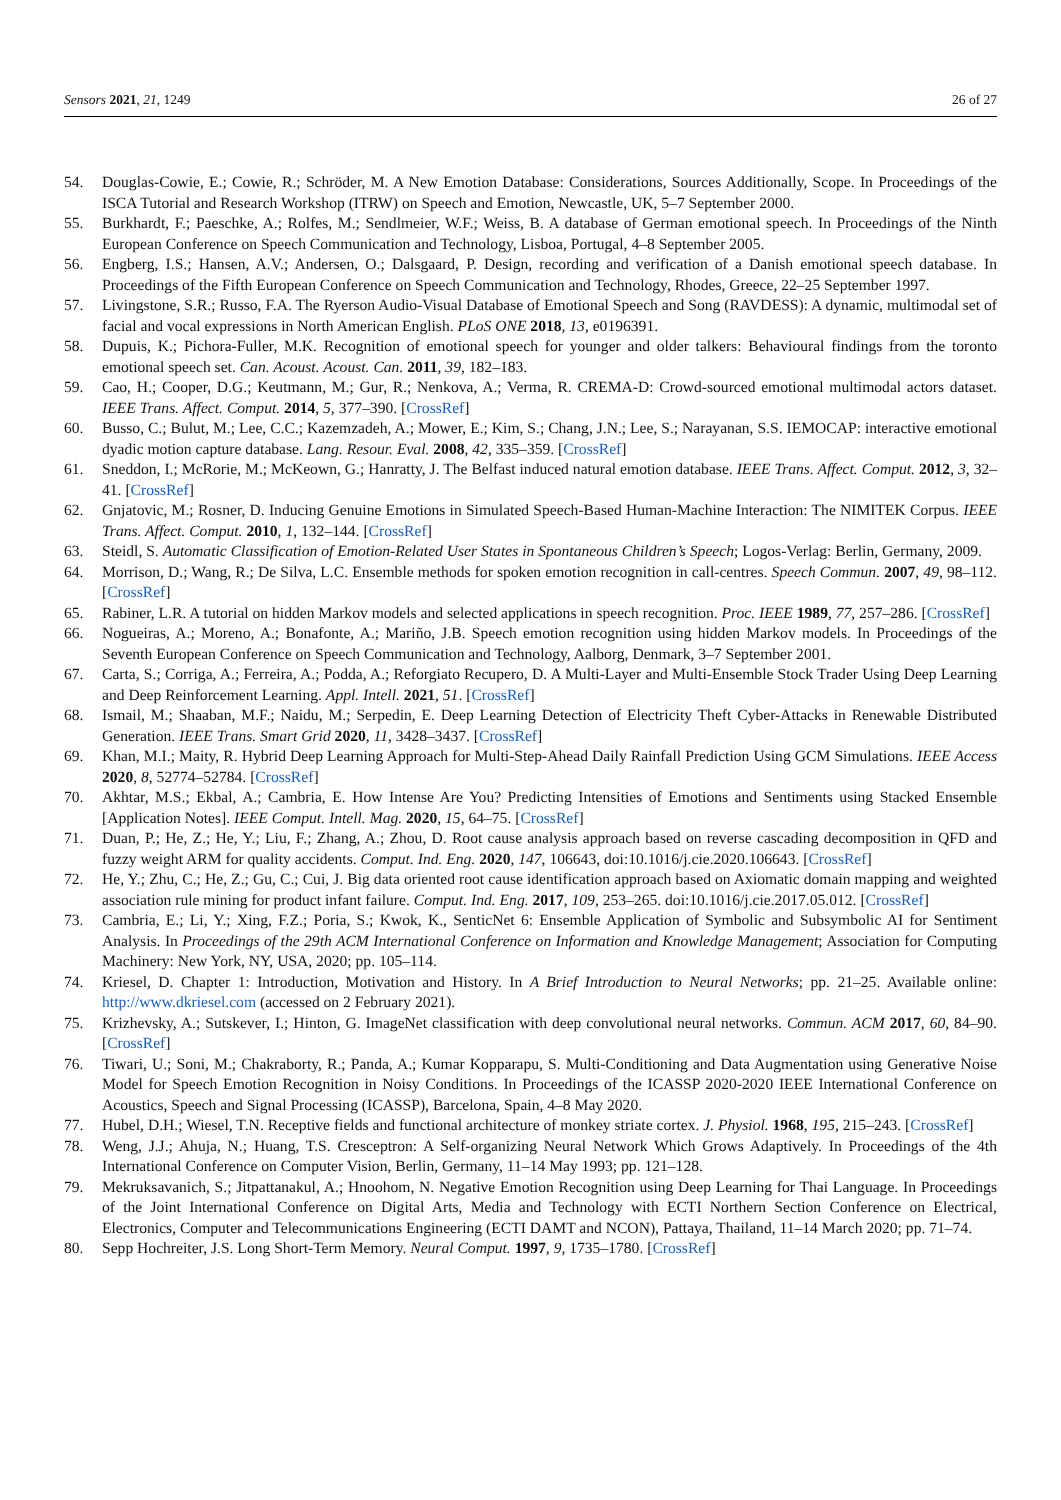Sensors 2021, 21, 1249 26 of 27
54. Douglas-Cowie, E.; Cowie, R.; Schröder, M. A New Emotion Database: Considerations, Sources Additionally, Scope. In Proceedings of the ISCA Tutorial and Research Workshop (ITRW) on Speech and Emotion, Newcastle, UK, 5–7 September 2000.
55. Burkhardt, F.; Paeschke, A.; Rolfes, M.; Sendlmeier, W.F.; Weiss, B. A database of German emotional speech. In Proceedings of the Ninth European Conference on Speech Communication and Technology, Lisboa, Portugal, 4–8 September 2005.
56. Engberg, I.S.; Hansen, A.V.; Andersen, O.; Dalsgaard, P. Design, recording and verification of a Danish emotional speech database. In Proceedings of the Fifth European Conference on Speech Communication and Technology, Rhodes, Greece, 22–25 September 1997.
57. Livingstone, S.R.; Russo, F.A. The Ryerson Audio-Visual Database of Emotional Speech and Song (RAVDESS): A dynamic, multimodal set of facial and vocal expressions in North American English. PLoS ONE 2018, 13, e0196391.
58. Dupuis, K.; Pichora-Fuller, M.K. Recognition of emotional speech for younger and older talkers: Behavioural findings from the toronto emotional speech set. Can. Acoust. Acoust. Can. 2011, 39, 182–183.
59. Cao, H.; Cooper, D.G.; Keutmann, M.; Gur, R.; Nenkova, A.; Verma, R. CREMA-D: Crowd-sourced emotional multimodal actors dataset. IEEE Trans. Affect. Comput. 2014, 5, 377–390. [CrossRef]
60. Busso, C.; Bulut, M.; Lee, C.C.; Kazemzadeh, A.; Mower, E.; Kim, S.; Chang, J.N.; Lee, S.; Narayanan, S.S. IEMOCAP: interactive emotional dyadic motion capture database. Lang. Resour. Eval. 2008, 42, 335–359. [CrossRef]
61. Sneddon, I.; McRorie, M.; McKeown, G.; Hanratty, J. The Belfast induced natural emotion database. IEEE Trans. Affect. Comput. 2012, 3, 32–41. [CrossRef]
62. Gnjatovic, M.; Rosner, D. Inducing Genuine Emotions in Simulated Speech-Based Human-Machine Interaction: The NIMITEK Corpus. IEEE Trans. Affect. Comput. 2010, 1, 132–144. [CrossRef]
63. Steidl, S. Automatic Classification of Emotion-Related User States in Spontaneous Children’s Speech; Logos-Verlag: Berlin, Germany, 2009.
64. Morrison, D.; Wang, R.; De Silva, L.C. Ensemble methods for spoken emotion recognition in call-centres. Speech Commun. 2007, 49, 98–112. [CrossRef]
65. Rabiner, L.R. A tutorial on hidden Markov models and selected applications in speech recognition. Proc. IEEE 1989, 77, 257–286. [CrossRef]
66. Nogueiras, A.; Moreno, A.; Bonafonte, A.; Mariño, J.B. Speech emotion recognition using hidden Markov models. In Proceedings of the Seventh European Conference on Speech Communication and Technology, Aalborg, Denmark, 3–7 September 2001.
67. Carta, S.; Corriga, A.; Ferreira, A.; Podda, A.; Reforgiato Recupero, D. A Multi-Layer and Multi-Ensemble Stock Trader Using Deep Learning and Deep Reinforcement Learning. Appl. Intell. 2021, 51. [CrossRef]
68. Ismail, M.; Shaaban, M.F.; Naidu, M.; Serpedin, E. Deep Learning Detection of Electricity Theft Cyber-Attacks in Renewable Distributed Generation. IEEE Trans. Smart Grid 2020, 11, 3428–3437. [CrossRef]
69. Khan, M.I.; Maity, R. Hybrid Deep Learning Approach for Multi-Step-Ahead Daily Rainfall Prediction Using GCM Simulations. IEEE Access 2020, 8, 52774–52784. [CrossRef]
70. Akhtar, M.S.; Ekbal, A.; Cambria, E. How Intense Are You? Predicting Intensities of Emotions and Sentiments using Stacked Ensemble [Application Notes]. IEEE Comput. Intell. Mag. 2020, 15, 64–75. [CrossRef]
71. Duan, P.; He, Z.; He, Y.; Liu, F.; Zhang, A.; Zhou, D. Root cause analysis approach based on reverse cascading decomposition in QFD and fuzzy weight ARM for quality accidents. Comput. Ind. Eng. 2020, 147, 106643, doi:10.1016/j.cie.2020.106643. [CrossRef]
72. He, Y.; Zhu, C.; He, Z.; Gu, C.; Cui, J. Big data oriented root cause identification approach based on Axiomatic domain mapping and weighted association rule mining for product infant failure. Comput. Ind. Eng. 2017, 109, 253–265. doi:10.1016/j.cie.2017.05.012. [CrossRef]
73. Cambria, E.; Li, Y.; Xing, F.Z.; Poria, S.; Kwok, K., SenticNet 6: Ensemble Application of Symbolic and Subsymbolic AI for Sentiment Analysis. In Proceedings of the 29th ACM International Conference on Information and Knowledge Management; Association for Computing Machinery: New York, NY, USA, 2020; pp. 105–114.
74. Kriesel, D. Chapter 1: Introduction, Motivation and History. In A Brief Introduction to Neural Networks; pp. 21–25. Available online: http://www.dkriesel.com (accessed on 2 February 2021).
75. Krizhevsky, A.; Sutskever, I.; Hinton, G. ImageNet classification with deep convolutional neural networks. Commun. ACM 2017, 60, 84–90. [CrossRef]
76. Tiwari, U.; Soni, M.; Chakraborty, R.; Panda, A.; Kumar Kopparapu, S. Multi-Conditioning and Data Augmentation using Generative Noise Model for Speech Emotion Recognition in Noisy Conditions. In Proceedings of the ICASSP 2020-2020 IEEE International Conference on Acoustics, Speech and Signal Processing (ICASSP), Barcelona, Spain, 4–8 May 2020.
77. Hubel, D.H.; Wiesel, T.N. Receptive fields and functional architecture of monkey striate cortex. J. Physiol. 1968, 195, 215–243. [CrossRef]
78. Weng, J.J.; Ahuja, N.; Huang, T.S. Cresceptron: A Self-organizing Neural Network Which Grows Adaptively. In Proceedings of the 4th International Conference on Computer Vision, Berlin, Germany, 11–14 May 1993; pp. 121–128.
79. Mekruksavanich, S.; Jitpattanakul, A.; Hnoohom, N. Negative Emotion Recognition using Deep Learning for Thai Language. In Proceedings of the Joint International Conference on Digital Arts, Media and Technology with ECTI Northern Section Conference on Electrical, Electronics, Computer and Telecommunications Engineering (ECTI DAMT and NCON), Pattaya, Thailand, 11–14 March 2020; pp. 71–74.
80. Sepp Hochreiter, J.S. Long Short-Term Memory. Neural Comput. 1997, 9, 1735–1780. [CrossRef]